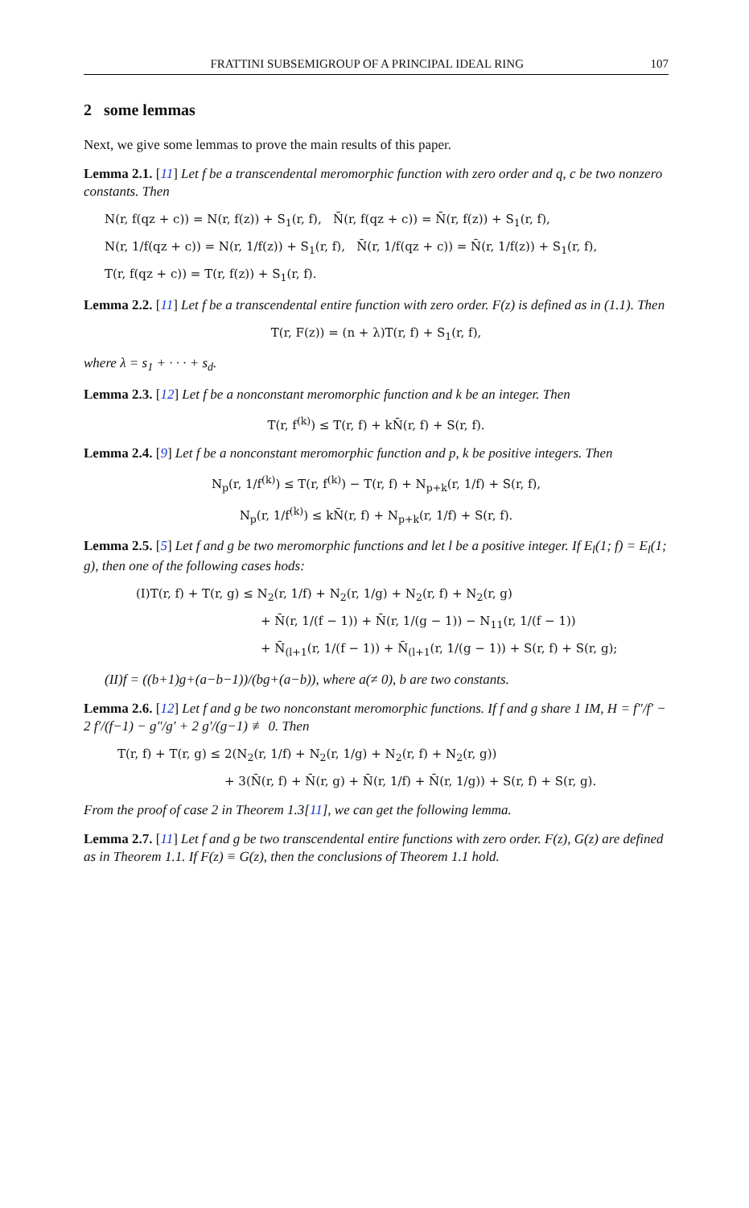FRATTINI SUBSEMIGROUP OF A PRINCIPAL IDEAL RING 107
2 some lemmas
Next, we give some lemmas to prove the main results of this paper.
Lemma 2.1. [11] Let f be a transcendental meromorphic function with zero order and q, c be two nonzero constants. Then
N(r, f(qz + c)) = N(r, f(z)) + S<sub>1</sub>(r, f), N̄(r, f(qz + c)) = N̄(r, f(z)) + S<sub>1</sub>(r, f),
N(r, 1/f(qz + c)) = N(r, 1/f(z)) + S<sub>1</sub>(r, f), N̄(r, 1/f(qz + c)) = N̄(r, 1/f(z)) + S<sub>1</sub>(r, f),
T(r, f(qz + c)) = T(r, f(z)) + S<sub>1</sub>(r, f).
Lemma 2.2. [11] Let f be a transcendental entire function with zero order. F(z) is defined as in (1.1). Then
T(r, F(z)) = (n + λ)T(r, f) + S<sub>1</sub>(r, f),
where λ = s<sub>1</sub> + · · · + s<sub>d</sub>.
Lemma 2.3. [12] Let f be a nonconstant meromorphic function and k be an integer. Then
T(r, f<sup>(k)</sup>) ≤ T(r, f) + kN̄(r, f) + S(r, f).
Lemma 2.4. [9] Let f be a nonconstant meromorphic function and p, k be positive integers. Then
N<sub>p</sub>(r, 1/f<sup>(k)</sup>) ≤ T(r, f<sup>(k)</sup>) − T(r, f) + N<sub>p+k</sub>(r, 1/f) + S(r, f),
N<sub>p</sub>(r, 1/f<sup>(k)</sup>) ≤ kN̄(r, f) + N<sub>p+k</sub>(r, 1/f) + S(r, f).
Lemma 2.5. [5] Let f and g be two meromorphic functions and let l be a positive integer. If E<sub>l</sub>(1; f) = E<sub>l</sub>(1; g), then one of the following cases hods:
(I)T(r, f) + T(r, g) ≤ N<sub>2</sub>(r, 1/f) + N<sub>2</sub>(r, 1/g) + N<sub>2</sub>(r, f) + N<sub>2</sub>(r, g)
+ N̄(r, 1/(f − 1)) + N̄(r, 1/(g − 1)) − N<sub>11</sub>(r, 1/(f − 1))
+ N̄<sub>(l+1</sub>(r, 1/(f − 1)) + N̄<sub>(l+1</sub>(r, 1/(g − 1)) + S(r, f) + S(r, g);
(II)f = ((b+1)g+(a−b−1))/(bg+(a−b)), where a(≠ 0), b are two constants.
Lemma 2.6. [12] Let f and g be two nonconstant meromorphic functions. If f and g share 1 IM, H = f″/f′ − 2 f′/(f−1) − g″/g′ + 2 g′/(g−1) ≢ 0. Then
T(r, f) + T(r, g) ≤ 2(N<sub>2</sub>(r, 1/f) + N<sub>2</sub>(r, 1/g) + N<sub>2</sub>(r, f) + N<sub>2</sub>(r, g))
+ 3(N̄(r, f) + N̄(r, g) + N̄(r, 1/f) + N̄(r, 1/g)) + S(r, f) + S(r, g).
From the proof of case 2 in Theorem 1.3[11], we can get the following lemma.
Lemma 2.7. [11] Let f and g be two transcendental entire functions with zero order. F(z), G(z) are defined as in Theorem 1.1. If F(z) ≡ G(z), then the conclusions of Theorem 1.1 hold.